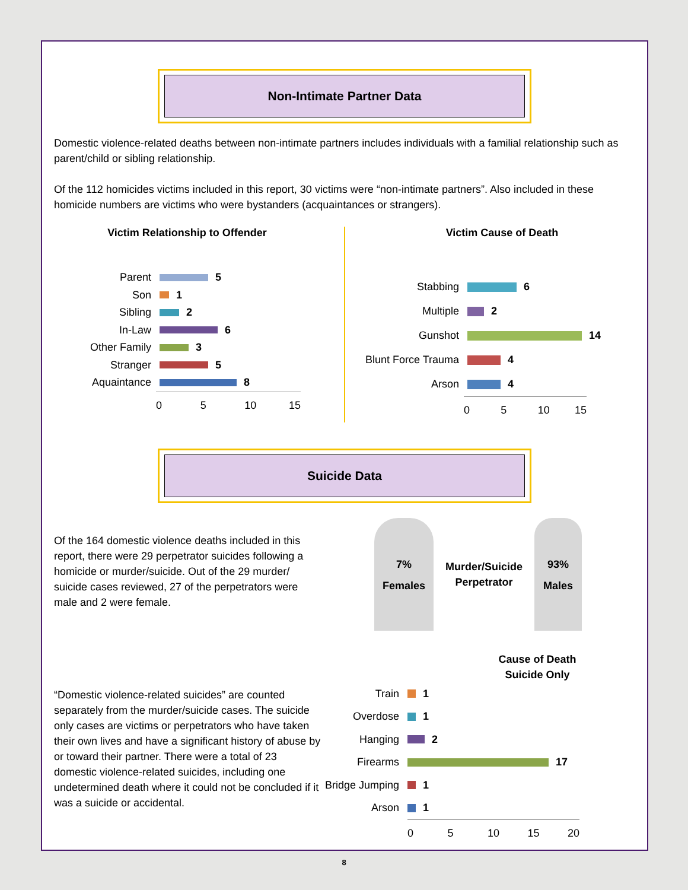Non-Intimate Partner Data
Domestic violence-related deaths between non-intimate partners includes individuals with a familial relationship such as parent/child or sibling relationship.
Of the 112 homicides victims included in this report, 30 victims were “non-intimate partners”. Also included in these homicide numbers are victims who were bystanders (acquaintances or strangers).
Victim Relationship to Offender
Parent 5
Son 1
Sibling 2
In-Law 6
Other Family 3
Stranger 5
Aquaintance 8
0 5 10 15
Victim Cause of Death
Stabbing 6
Multiple 2
Gunshot 14
Blunt Force Trauma 4
Arson 4
0 5 10 15
Suicide Data
Of the 164 domestic violence deaths included in this report, there were 29 perpetrator suicides following a homicide or murder/suicide. Out of the 29 murder/ suicide cases reviewed, 27 of the perpetrators were male and 2 were female.
7%
Females
Murder/Suicide Perpetrator
93%
Males
“Domestic violence-related suicides” are counted separately from the murder/suicide cases. The suicide only cases are victims or perpetrators who have taken their own lives and have a significant history of abuse by or toward their partner. There were a total of 23 domestic violence-related suicides, including one undetermined death where it could not be concluded if it was a suicide or accidental.
Cause of Death
Suicide Only
Train 1
Overdose 1
Hanging 2
Firearms 17
Bridge Jumping 1
Arson 1
0 5 10 15 20
8